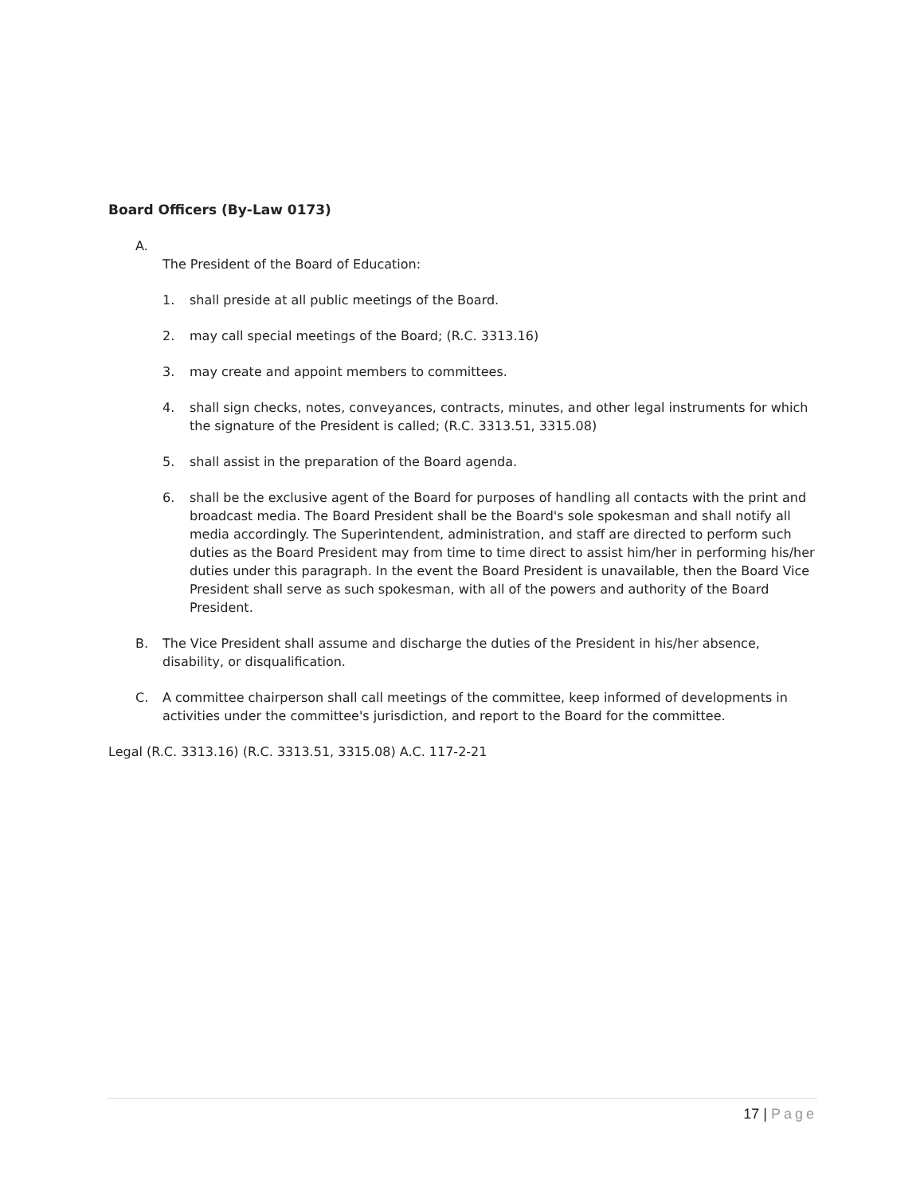Board Officers (By-Law 0173)
A.
The President of the Board of Education:
1. shall preside at all public meetings of the Board.
2. may call special meetings of the Board; (R.C. 3313.16)
3. may create and appoint members to committees.
4. shall sign checks, notes, conveyances, contracts, minutes, and other legal instruments for which the signature of the President is called; (R.C. 3313.51, 3315.08)
5. shall assist in the preparation of the Board agenda.
6. shall be the exclusive agent of the Board for purposes of handling all contacts with the print and broadcast media. The Board President shall be the Board's sole spokesman and shall notify all media accordingly. The Superintendent, administration, and staff are directed to perform such duties as the Board President may from time to time direct to assist him/her in performing his/her duties under this paragraph. In the event the Board President is unavailable, then the Board Vice President shall serve as such spokesman, with all of the powers and authority of the Board President.
B. The Vice President shall assume and discharge the duties of the President in his/her absence, disability, or disqualification.
C. A committee chairperson shall call meetings of the committee, keep informed of developments in activities under the committee's jurisdiction, and report to the Board for the committee.
Legal (R.C. 3313.16) (R.C. 3313.51, 3315.08) A.C. 117-2-21
17 | Page